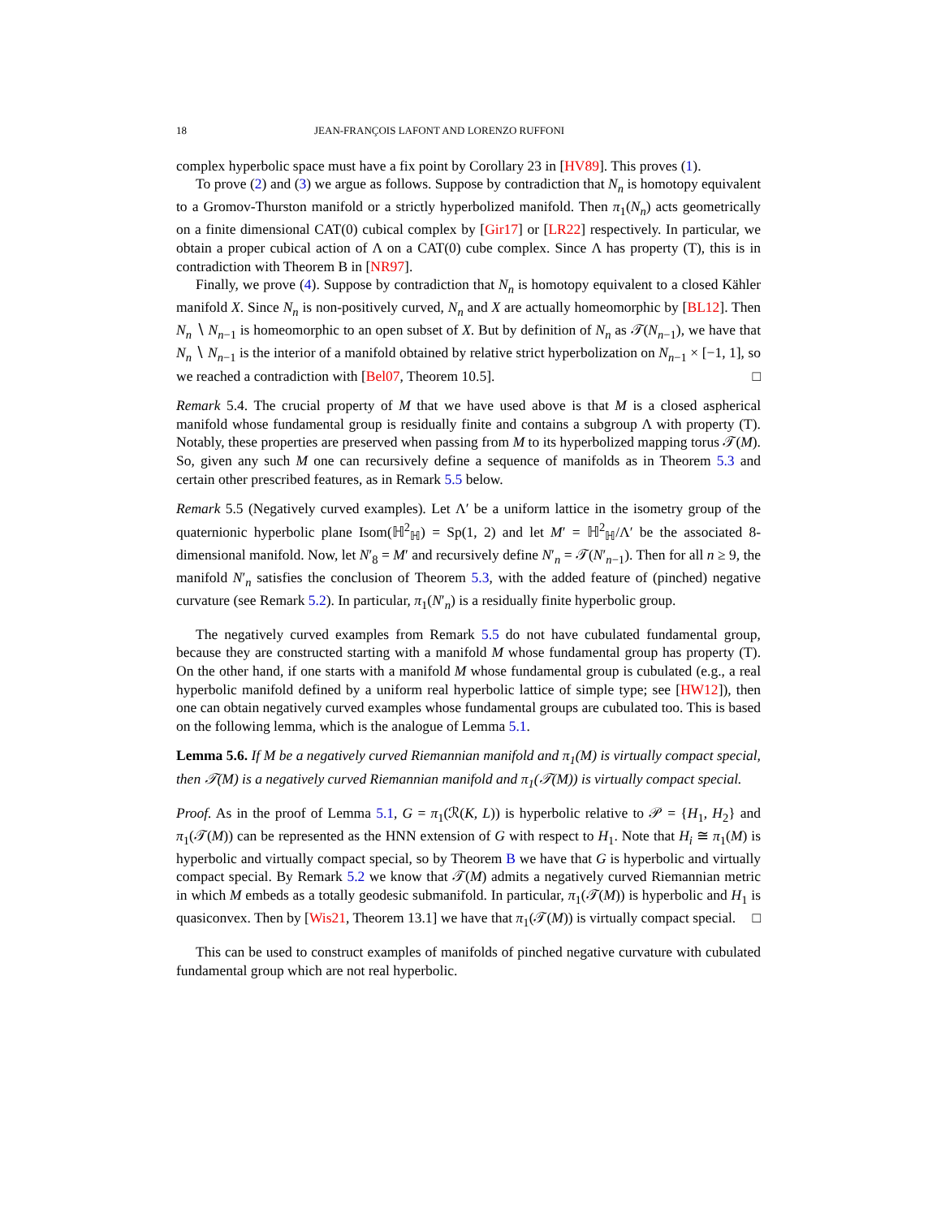18 JEAN-FRANÇOIS LAFONT AND LORENZO RUFFONI
complex hyperbolic space must have a fix point by Corollary 23 in [HV89]. This proves (1).
To prove (2) and (3) we argue as follows. Suppose by contradiction that N<sub>n</sub> is homotopy equivalent to a Gromov-Thurston manifold or a strictly hyperbolized manifold. Then π<sub>1</sub>(N<sub>n</sub>) acts geometrically on a finite dimensional CAT(0) cubical complex by [Gir17] or [LR22] respectively. In particular, we obtain a proper cubical action of Λ on a CAT(0) cube complex. Since Λ has property (T), this is in contradiction with Theorem B in [NR97].
Finally, we prove (4). Suppose by contradiction that N<sub>n</sub> is homotopy equivalent to a closed Kähler manifold X. Since N<sub>n</sub> is non-positively curved, N<sub>n</sub> and X are actually homeomorphic by [BL12]. Then N<sub>n</sub> ∖ N<sub>n−1</sub> is homeomorphic to an open subset of X. But by definition of N<sub>n</sub> as 𝒯(N<sub>n−1</sub>), we have that N<sub>n</sub> ∖ N<sub>n−1</sub> is the interior of a manifold obtained by relative strict hyperbolization on N<sub>n−1</sub> × [−1, 1], so we reached a contradiction with [Bel07, Theorem 10.5]. □
Remark 5.4. The crucial property of M that we have used above is that M is a closed aspherical manifold whose fundamental group is residually finite and contains a subgroup Λ with property (T). Notably, these properties are preserved when passing from M to its hyperbolized mapping torus 𝒯(M). So, given any such M one can recursively define a sequence of manifolds as in Theorem 5.3 and certain other prescribed features, as in Remark 5.5 below.
Remark 5.5 (Negatively curved examples). Let Λ′ be a uniform lattice in the isometry group of the quaternionic hyperbolic plane Isom(ℍ<sup>2</sup><sub>ℍ</sub>) = Sp(1, 2) and let M′ = ℍ<sup>2</sup><sub>ℍ</sub>/Λ′ be the associated 8-dimensional manifold. Now, let N′<sub>8</sub> = M′ and recursively define N′<sub>n</sub> = 𝒯(N′<sub>n−1</sub>). Then for all n ≥ 9, the manifold N′<sub>n</sub> satisfies the conclusion of Theorem 5.3, with the added feature of (pinched) negative curvature (see Remark 5.2). In particular, π<sub>1</sub>(N′<sub>n</sub>) is a residually finite hyperbolic group.
The negatively curved examples from Remark 5.5 do not have cubulated fundamental group, because they are constructed starting with a manifold M whose fundamental group has property (T). On the other hand, if one starts with a manifold M whose fundamental group is cubulated (e.g., a real hyperbolic manifold defined by a uniform real hyperbolic lattice of simple type; see [HW12]), then one can obtain negatively curved examples whose fundamental groups are cubulated too. This is based on the following lemma, which is the analogue of Lemma 5.1.
Lemma 5.6. If M be a negatively curved Riemannian manifold and π<sub>1</sub>(M) is virtually compact special, then 𝒯(M) is a negatively curved Riemannian manifold and π<sub>1</sub>(𝒯(M)) is virtually compact special.
Proof. As in the proof of Lemma 5.1, G = π<sub>1</sub>(ℛ(K, L)) is hyperbolic relative to 𝒫 = {H<sub>1</sub>, H<sub>2</sub>} and π<sub>1</sub>(𝒯(M)) can be represented as the HNN extension of G with respect to H<sub>1</sub>. Note that H<sub>i</sub> ≅ π<sub>1</sub>(M) is hyperbolic and virtually compact special, so by Theorem B we have that G is hyperbolic and virtually compact special. By Remark 5.2 we know that 𝒯(M) admits a negatively curved Riemannian metric in which M embeds as a totally geodesic submanifold. In particular, π<sub>1</sub>(𝒯(M)) is hyperbolic and H<sub>1</sub> is quasiconvex. Then by [Wis21, Theorem 13.1] we have that π<sub>1</sub>(𝒯(M)) is virtually compact special. □
This can be used to construct examples of manifolds of pinched negative curvature with cubulated fundamental group which are not real hyperbolic.